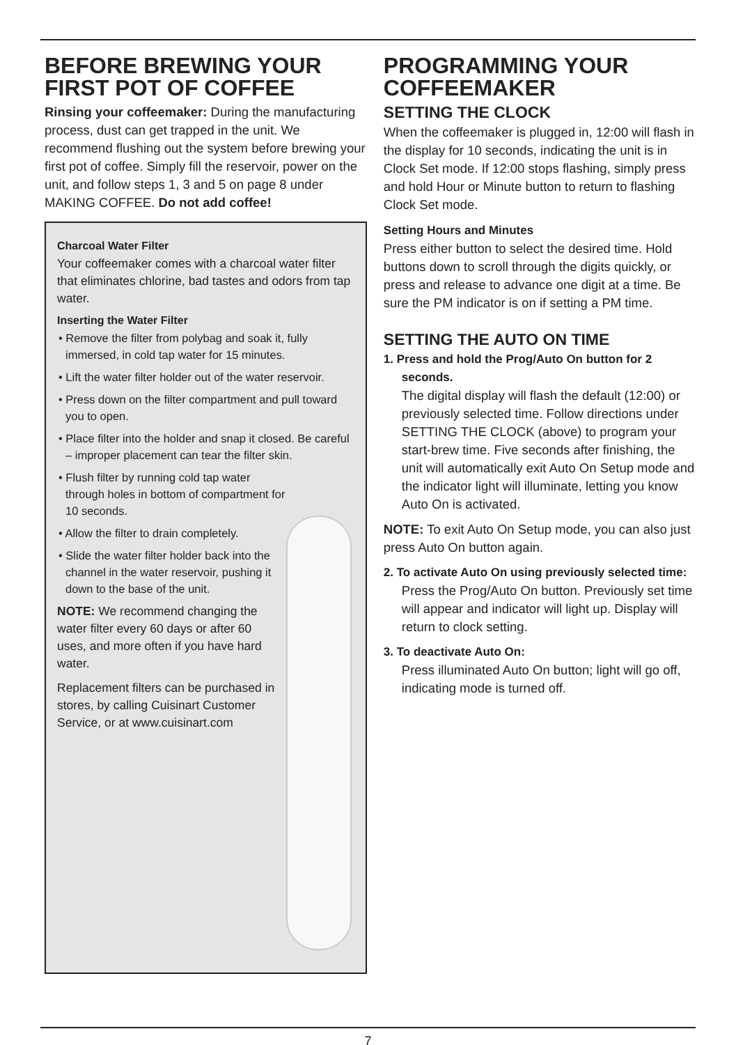BEFORE BREWING YOUR FIRST POT OF COFFEE
Rinsing your coffeemaker: During the manufacturing process, dust can get trapped in the unit. We recommend flushing out the system before brewing your first pot of coffee. Simply fill the reservoir, power on the unit, and follow steps 1, 3 and 5 on page 8 under MAKING COFFEE. Do not add coffee!
Charcoal Water Filter
Your coffeemaker comes with a charcoal water filter that eliminates chlorine, bad tastes and odors from tap water.
Inserting the Water Filter
• Remove the filter from polybag and soak it, fully immersed, in cold tap water for 15 minutes.
• Lift the water filter holder out of the water reservoir.
• Press down on the filter compartment and pull toward you to open.
• Place filter into the holder and snap it closed. Be careful – improper placement can tear the filter skin.
• Flush filter by running cold tap water through holes in bottom of compartment for 10 seconds.
• Allow the filter to drain completely.
• Slide the water filter holder back into the channel in the water reservoir, pushing it down to the base of the unit.
NOTE: We recommend changing the water filter every 60 days or after 60 uses, and more often if you have hard water.
Replacement filters can be purchased in stores, by calling Cuisinart Customer Service, or at www.cuisinart.com
PROGRAMMING YOUR COFFEEMAKER
SETTING THE CLOCK
When the coffeemaker is plugged in, 12:00 will flash in the display for 10 seconds, indicating the unit is in Clock Set mode. If 12:00 stops flashing, simply press and hold Hour or Minute button to return to flashing Clock Set mode.
Setting Hours and Minutes
Press either button to select the desired time. Hold buttons down to scroll through the digits quickly, or press and release to advance one digit at a time. Be sure the PM indicator is on if setting a PM time.
SETTING THE AUTO ON TIME
1. Press and hold the Prog/Auto On button for 2 seconds.
The digital display will flash the default (12:00) or previously selected time. Follow directions under SETTING THE CLOCK (above) to program your start-brew time. Five seconds after finishing, the unit will automatically exit Auto On Setup mode and the indicator light will illuminate, letting you know Auto On is activated.
NOTE: To exit Auto On Setup mode, you can also just press Auto On button again.
2. To activate Auto On using previously selected time:
Press the Prog/Auto On button. Previously set time will appear and indicator will light up. Display will return to clock setting.
3. To deactivate Auto On:
Press illuminated Auto On button; light will go off, indicating mode is turned off.
7